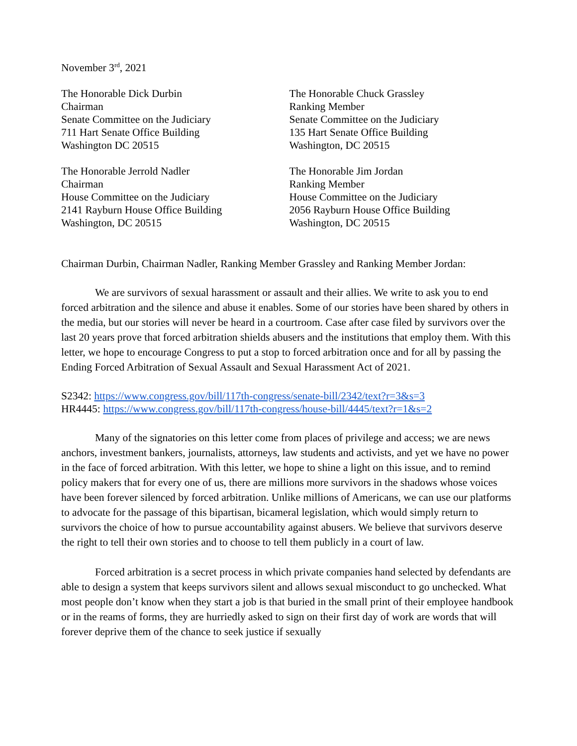November 3<sup>rd</sup>, 2021
The Honorable Dick Durbin
Chairman
Senate Committee on the Judiciary
711 Hart Senate Office Building
Washington DC 20515
The Honorable Chuck Grassley
Ranking Member
Senate Committee on the Judiciary
135 Hart Senate Office Building
Washington, DC 20515
The Honorable Jerrold Nadler
Chairman
House Committee on the Judiciary
2141 Rayburn House Office Building
Washington, DC 20515
The Honorable Jim Jordan
Ranking Member
House Committee on the Judiciary
2056 Rayburn House Office Building
Washington, DC 20515
Chairman Durbin, Chairman Nadler, Ranking Member Grassley and Ranking Member Jordan:
We are survivors of sexual harassment or assault and their allies. We write to ask you to end forced arbitration and the silence and abuse it enables. Some of our stories have been shared by others in the media, but our stories will never be heard in a courtroom. Case after case filed by survivors over the last 20 years prove that forced arbitration shields abusers and the institutions that employ them. With this letter, we hope to encourage Congress to put a stop to forced arbitration once and for all by passing the Ending Forced Arbitration of Sexual Assault and Sexual Harassment Act of 2021.
S2342: https://www.congress.gov/bill/117th-congress/senate-bill/2342/text?r=3&s=3
HR4445: https://www.congress.gov/bill/117th-congress/house-bill/4445/text?r=1&s=2
Many of the signatories on this letter come from places of privilege and access; we are news anchors, investment bankers, journalists, attorneys, law students and activists, and yet we have no power in the face of forced arbitration. With this letter, we hope to shine a light on this issue, and to remind policy makers that for every one of us, there are millions more survivors in the shadows whose voices have been forever silenced by forced arbitration. Unlike millions of Americans, we can use our platforms to advocate for the passage of this bipartisan, bicameral legislation, which would simply return to survivors the choice of how to pursue accountability against abusers. We believe that survivors deserve the right to tell their own stories and to choose to tell them publicly in a court of law.
Forced arbitration is a secret process in which private companies hand selected by defendants are able to design a system that keeps survivors silent and allows sexual misconduct to go unchecked. What most people don’t know when they start a job is that buried in the small print of their employee handbook or in the reams of forms, they are hurriedly asked to sign on their first day of work are words that will forever deprive them of the chance to seek justice if sexually